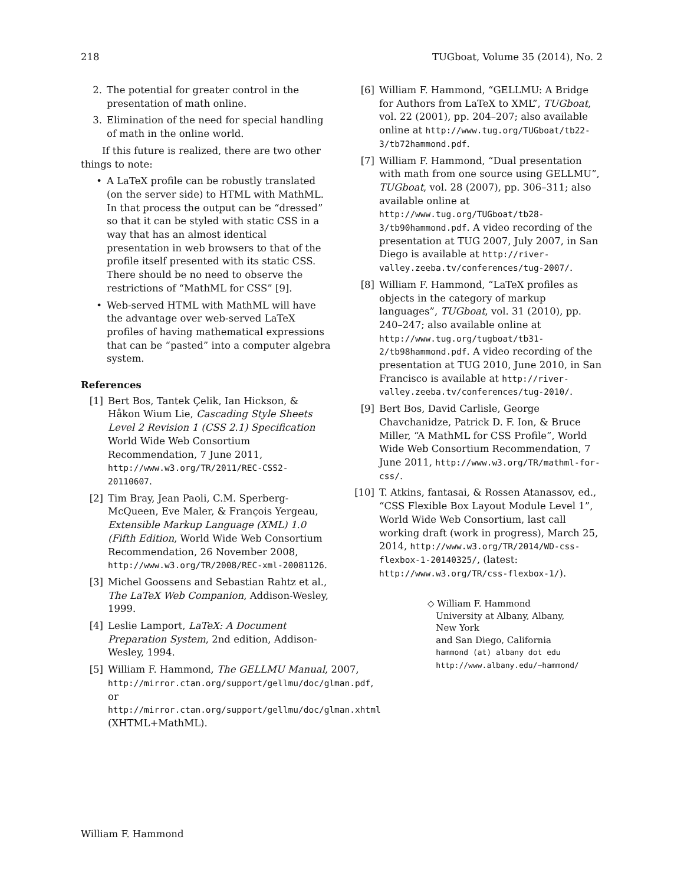218 TUGboat, Volume 35 (2014), No. 2
2. The potential for greater control in the presentation of math online.
3. Elimination of the need for special handling of math in the online world.
If this future is realized, there are two other things to note:
• A LaTeX profile can be robustly translated (on the server side) to HTML with MathML. In that process the output can be “dressed” so that it can be styled with static CSS in a way that has an almost identical presentation in web browsers to that of the profile itself presented with its static CSS. There should be no need to observe the restrictions of “MathML for CSS” [9].
• Web-served HTML with MathML will have the advantage over web-served LaTeX profiles of having mathematical expressions that can be “pasted” into a computer algebra system.
References
[1] Bert Bos, Tantek Çelik, Ian Hickson, & Håkon Wium Lie, Cascading Style Sheets Level 2 Revision 1 (CSS 2.1) Specification World Wide Web Consortium Recommendation, 7 June 2011, http://www.w3.org/TR/2011/REC-CSS2-20110607.
[2] Tim Bray, Jean Paoli, C.M. Sperberg-McQueen, Eve Maler, & François Yergeau, Extensible Markup Language (XML) 1.0 (Fifth Edition, World Wide Web Consortium Recommendation, 26 November 2008, http://www.w3.org/TR/2008/REC-xml-20081126.
[3] Michel Goossens and Sebastian Rahtz et al., The LaTeX Web Companion, Addison-Wesley, 1999.
[4] Leslie Lamport, LaTeX: A Document Preparation System, 2nd edition, Addison-Wesley, 1994.
[5] William F. Hammond, The GELLMU Manual, 2007, http://mirror.ctan.org/support/gellmu/doc/glman.pdf, or http://mirror.ctan.org/support/gellmu/doc/glman.xhtml (XHTML+MathML).
[6] William F. Hammond, “GELLMU: A Bridge for Authors from LaTeX to XML”, TUGboat, vol. 22 (2001), pp. 204–207; also available online at http://www.tug.org/TUGboat/tb22-3/tb72hammond.pdf.
[7] William F. Hammond, “Dual presentation with math from one source using GELLMU”, TUGboat, vol. 28 (2007), pp. 306–311; also available online at http://www.tug.org/TUGboat/tb28-3/tb90hammond.pdf. A video recording of the presentation at TUG 2007, July 2007, in San Diego is available at http://river-valley.zeeba.tv/conferences/tug-2007/.
[8] William F. Hammond, “LaTeX profiles as objects in the category of markup languages”, TUGboat, vol. 31 (2010), pp. 240–247; also available online at http://www.tug.org/tugboat/tb31-2/tb98hammond.pdf. A video recording of the presentation at TUG 2010, June 2010, in San Francisco is available at http://river-valley.zeeba.tv/conferences/tug-2010/.
[9] Bert Bos, David Carlisle, George Chavchanidze, Patrick D. F. Ion, & Bruce Miller, “A MathML for CSS Profile”, World Wide Web Consortium Recommendation, 7 June 2011, http://www.w3.org/TR/mathml-for-css/.
[10] T. Atkins, fantasai, & Rossen Atanassov, ed., “CSS Flexible Box Layout Module Level 1”, World Wide Web Consortium, last call working draft (work in progress), March 25, 2014, http://www.w3.org/TR/2014/WD-css-flexbox-1-20140325/, (latest: http://www.w3.org/TR/css-flexbox-1/).
◇ William F. Hammond
University at Albany, Albany,
New York
and San Diego, California
hammond (at) albany dot edu
http://www.albany.edu/~hammond/
William F. Hammond